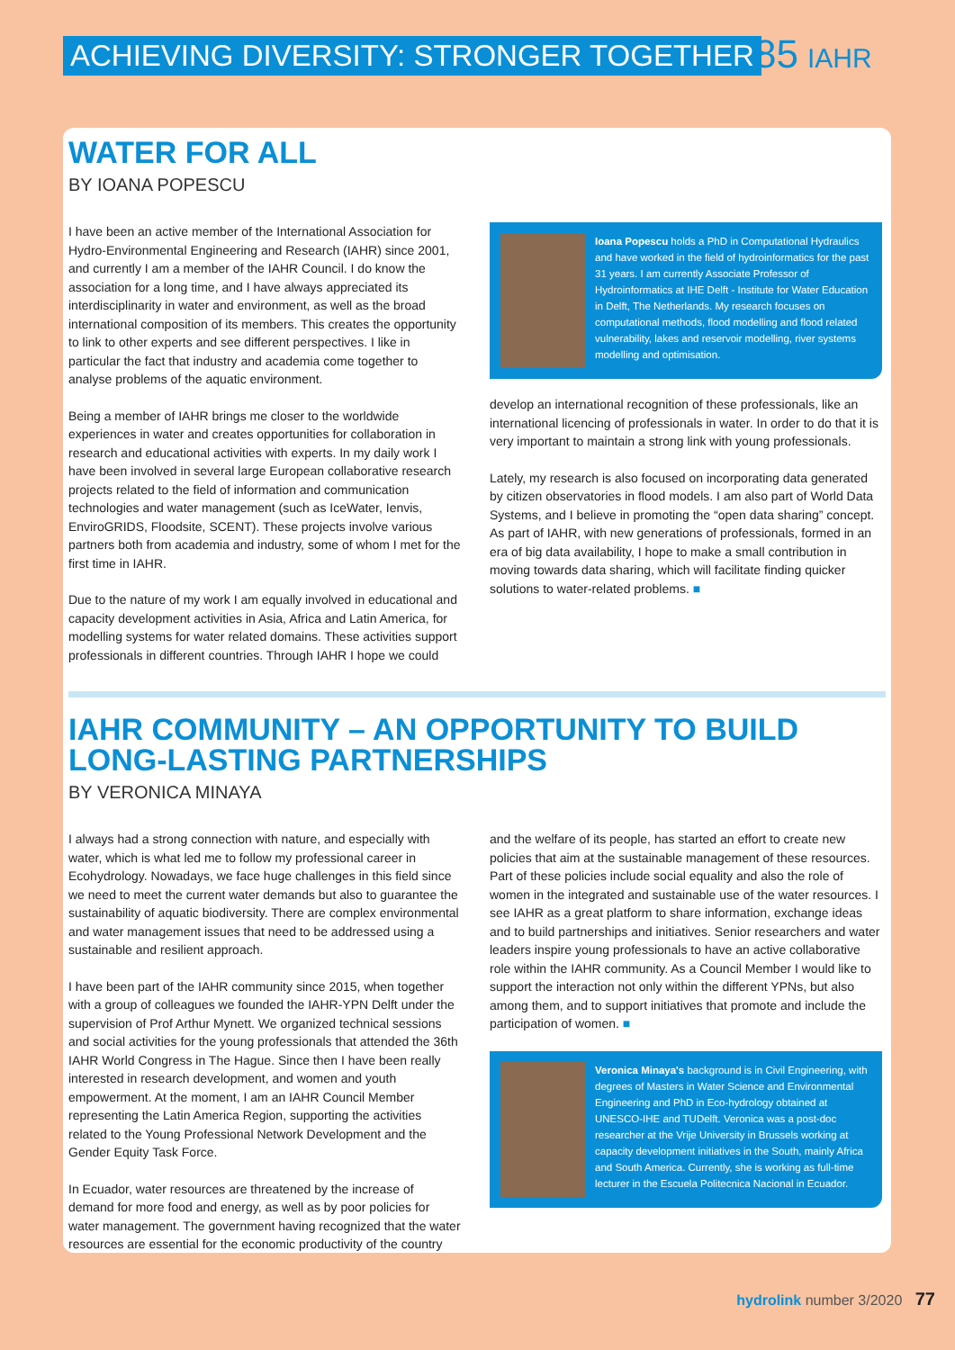ACHIEVING DIVERSITY: STRONGER TOGETHER
85 IAHR
WATER FOR ALL
BY IOANA POPESCU
I have been an active member of the International Association for Hydro-Environmental Engineering and Research (IAHR) since 2001, and currently I am a member of the IAHR Council. I do know the association for a long time, and I have always appreciated its interdisciplinarity in water and environment, as well as the broad international composition of its members. This creates the opportunity to link to other experts and see different perspectives. I like in particular the fact that industry and academia come together to analyse problems of the aquatic environment.
Being a member of IAHR brings me closer to the worldwide experiences in water and creates opportunities for collaboration in research and educational activities with experts. In my daily work I have been involved in several large European collaborative research projects related to the field of information and communication technologies and water management (such as IceWater, Ienvis, EnviroGRIDS, Floodsite, SCENT). These projects involve various partners both from academia and industry, some of whom I met for the first time in IAHR.
Due to the nature of my work I am equally involved in educational and capacity development activities in Asia, Africa and Latin America, for modelling systems for water related domains. These activities support professionals in different countries. Through IAHR I hope we could
Ioana Popescu holds a PhD in Computational Hydraulics and have worked in the field of hydroinformatics for the past 31 years. I am currently Associate Professor of Hydroinformatics at IHE Delft - Institute for Water Education in Delft, The Netherlands. My research focuses on computational methods, flood modelling and flood related vulnerability, lakes and reservoir modelling, river systems modelling and optimisation.
develop an international recognition of these professionals, like an international licencing of professionals in water. In order to do that it is very important to maintain a strong link with young professionals.
Lately, my research is also focused on incorporating data generated by citizen observatories in flood models. I am also part of World Data Systems, and I believe in promoting the “open data sharing” concept. As part of IAHR, with new generations of professionals, formed in an era of big data availability, I hope to make a small contribution in moving towards data sharing, which will facilitate finding quicker solutions to water-related problems. ■
IAHR COMMUNITY – AN OPPORTUNITY TO BUILD LONG-LASTING PARTNERSHIPS
BY VERONICA MINAYA
I always had a strong connection with nature, and especially with water, which is what led me to follow my professional career in Ecohydrology. Nowadays, we face huge challenges in this field since we need to meet the current water demands but also to guarantee the sustainability of aquatic biodiversity. There are complex environmental and water management issues that need to be addressed using a sustainable and resilient approach.
I have been part of the IAHR community since 2015, when together with a group of colleagues we founded the IAHR-YPN Delft under the supervision of Prof Arthur Mynett. We organized technical sessions and social activities for the young professionals that attended the 36th IAHR World Congress in The Hague. Since then I have been really interested in research development, and women and youth empowerment. At the moment, I am an IAHR Council Member representing the Latin America Region, supporting the activities related to the Young Professional Network Development and the Gender Equity Task Force.
In Ecuador, water resources are threatened by the increase of demand for more food and energy, as well as by poor policies for water management. The government having recognized that the water resources are essential for the economic productivity of the country
and the welfare of its people, has started an effort to create new policies that aim at the sustainable management of these resources. Part of these policies include social equality and also the role of women in the integrated and sustainable use of the water resources. I see IAHR as a great platform to share information, exchange ideas and to build partnerships and initiatives. Senior researchers and water leaders inspire young professionals to have an active collaborative role within the IAHR community. As a Council Member I would like to support the interaction not only within the different YPNs, but also among them, and to support initiatives that promote and include the participation of women. ■
Veronica Minaya's background is in Civil Engineering, with degrees of Masters in Water Science and Environmental Engineering and PhD in Eco-hydrology obtained at UNESCO-IHE and TUDelft. Veronica was a post-doc researcher at the Vrije University in Brussels working at capacity development initiatives in the South, mainly Africa and South America. Currently, she is working as full-time lecturer in the Escuela Politecnica Nacional in Ecuador.
hydrolink number 3/2020 77